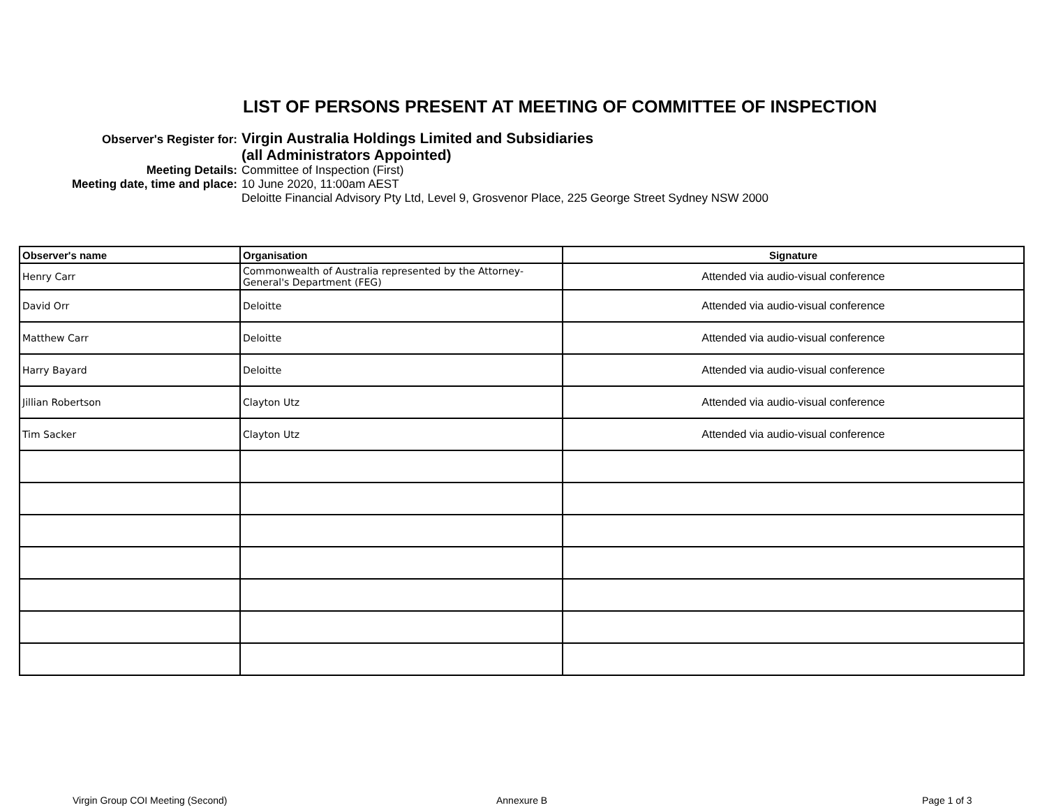LIST OF PERSONS PRESENT AT MEETING OF COMMITTEE OF INSPECTION
Observer's Register for:
Virgin Australia Holdings Limited and Subsidiaries
(all Administrators Appointed)
Meeting Details: Committee of Inspection (First)
Meeting date, time and place: 10 June 2020, 11:00am AEST
Deloitte Financial Advisory Pty Ltd, Level 9, Grosvenor Place, 225 George Street Sydney NSW 2000
| Observer's name | Organisation | Signature |
| --- | --- | --- |
| Henry Carr | Commonwealth of Australia represented by the Attorney-General's Department (FEG) | Attended via audio-visual conference |
| David Orr | Deloitte | Attended via audio-visual conference |
| Matthew Carr | Deloitte | Attended via audio-visual conference |
| Harry Bayard | Deloitte | Attended via audio-visual conference |
| Jillian Robertson | Clayton Utz | Attended via audio-visual conference |
| Tim Sacker | Clayton Utz | Attended via audio-visual conference |
Virgin Group COI Meeting (Second) Annexure B Page 1 of 3